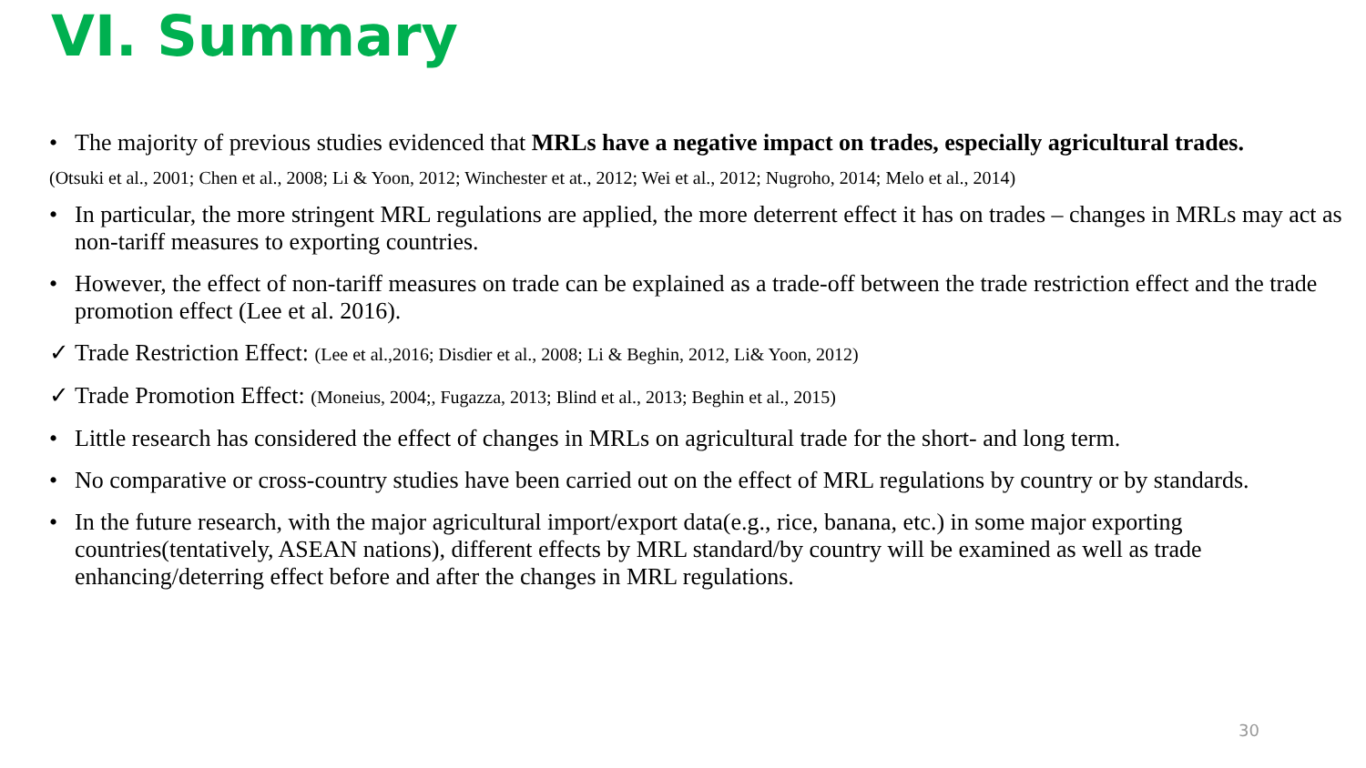VI. Summary
• The majority of previous studies evidenced that MRLs have a negative impact on trades, especially agricultural trades.
(Otsuki et al., 2001; Chen et al., 2008; Li & Yoon, 2012; Winchester et at., 2012; Wei et al., 2012; Nugroho, 2014; Melo et al., 2014)
• In particular, the more stringent MRL regulations are applied, the more deterrent effect it has on trades – changes in MRLs may act as non-tariff measures to exporting countries.
• However, the effect of non-tariff measures on trade can be explained as a trade-off between the trade restriction effect and the trade promotion effect (Lee et al. 2016).
✓ Trade Restriction Effect: (Lee et al.,2016; Disdier et al., 2008; Li & Beghin, 2012, Li& Yoon, 2012)
✓ Trade Promotion Effect: (Moneius, 2004;, Fugazza, 2013; Blind et al., 2013; Beghin et al., 2015)
• Little research has considered the effect of changes in MRLs on agricultural trade for the short- and long term.
• No comparative or cross-country studies have been carried out on the effect of MRL regulations by country or by standards.
• In the future research, with the major agricultural import/export data(e.g., rice, banana, etc.) in some major exporting countries(tentatively, ASEAN nations), different effects by MRL standard/by country will be examined as well as trade enhancing/deterring effect before and after the changes in MRL regulations.
30